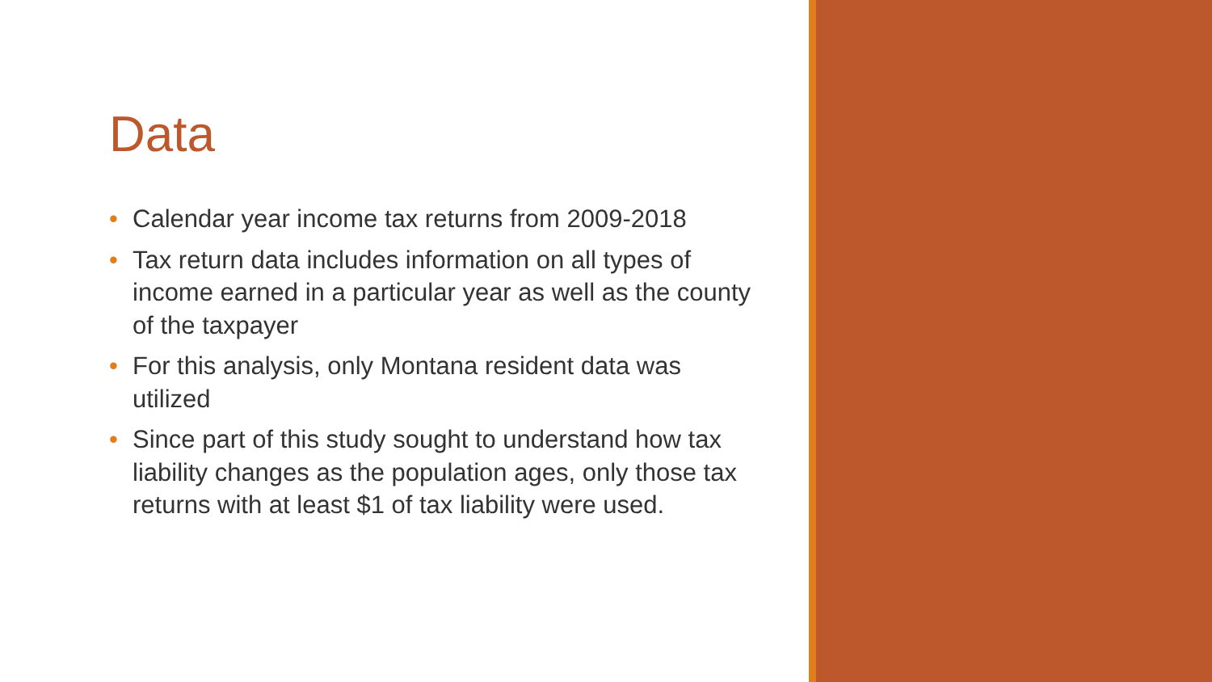Data
• Calendar year income tax returns from 2009-2018
• Tax return data includes information on all types of income earned in a particular year as well as the county of the taxpayer
• For this analysis, only Montana resident data was utilized
• Since part of this study sought to understand how tax liability changes as the population ages, only those tax returns with at least $1 of tax liability were used.